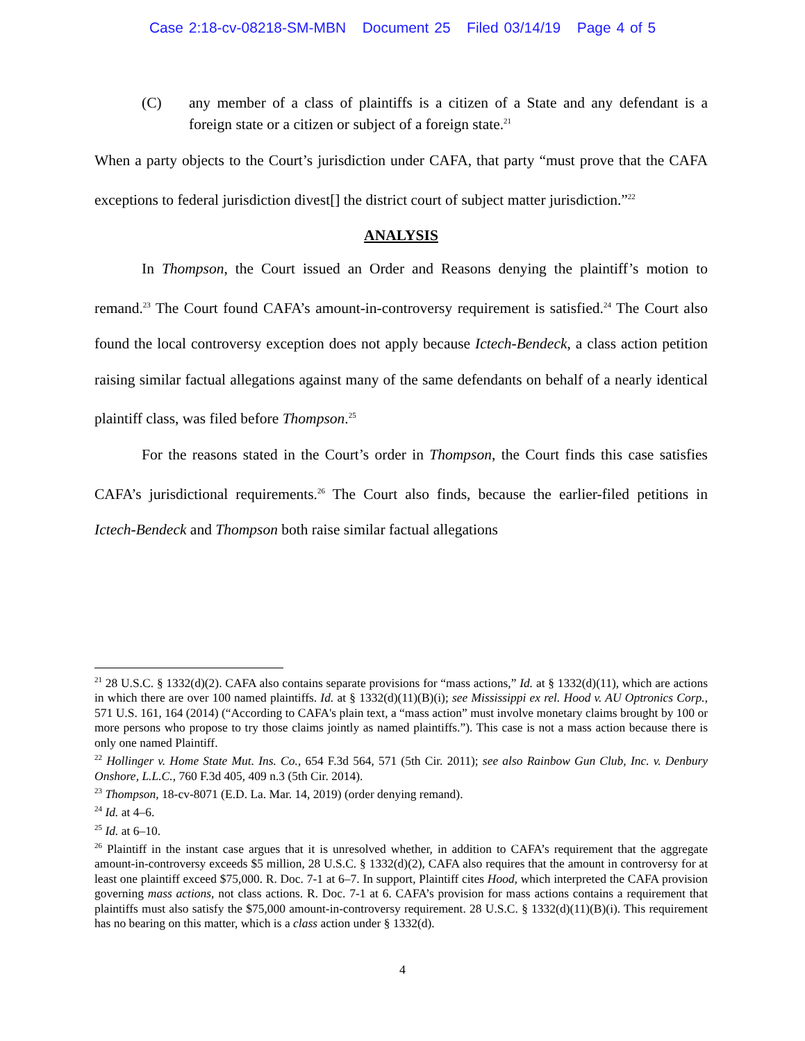Case 2:18-cv-08218-SM-MBN Document 25 Filed 03/14/19 Page 4 of 5
(C) any member of a class of plaintiffs is a citizen of a State and any defendant is a foreign state or a citizen or subject of a foreign state.<sup>21</sup>
When a party objects to the Court’s jurisdiction under CAFA, that party “must prove that the CAFA exceptions to federal jurisdiction divest[] the district court of subject matter jurisdiction.”<sup>22</sup>
ANALYSIS
In Thompson, the Court issued an Order and Reasons denying the plaintiff’s motion to remand.<sup>23</sup> The Court found CAFA’s amount-in-controversy requirement is satisfied.<sup>24</sup> The Court also found the local controversy exception does not apply because Ictech-Bendeck, a class action petition raising similar factual allegations against many of the same defendants on behalf of a nearly identical plaintiff class, was filed before Thompson.<sup>25</sup>
For the reasons stated in the Court’s order in Thompson, the Court finds this case satisfies CAFA’s jurisdictional requirements.<sup>26</sup> The Court also finds, because the earlier-filed petitions in Ictech-Bendeck and Thompson both raise similar factual allegations
<sup>21</sup> 28 U.S.C. § 1332(d)(2). CAFA also contains separate provisions for “mass actions,” Id. at § 1332(d)(11), which are actions in which there are over 100 named plaintiffs. Id. at § 1332(d)(11)(B)(i); see Mississippi ex rel. Hood v. AU Optronics Corp., 571 U.S. 161, 164 (2014) (“According to CAFA's plain text, a “mass action” must involve monetary claims brought by 100 or more persons who propose to try those claims jointly as named plaintiffs.”). This case is not a mass action because there is only one named Plaintiff.
<sup>22</sup> Hollinger v. Home State Mut. Ins. Co., 654 F.3d 564, 571 (5th Cir. 2011); see also Rainbow Gun Club, Inc. v. Denbury Onshore, L.L.C., 760 F.3d 405, 409 n.3 (5th Cir. 2014).
<sup>23</sup> Thompson, 18-cv-8071 (E.D. La. Mar. 14, 2019) (order denying remand).
<sup>24</sup> Id. at 4–6.
<sup>25</sup> Id. at 6–10.
<sup>26</sup> Plaintiff in the instant case argues that it is unresolved whether, in addition to CAFA’s requirement that the aggregate amount-in-controversy exceeds $5 million, 28 U.S.C. § 1332(d)(2), CAFA also requires that the amount in controversy for at least one plaintiff exceed $75,000. R. Doc. 7-1 at 6–7. In support, Plaintiff cites Hood, which interpreted the CAFA provision governing mass actions, not class actions. R. Doc. 7-1 at 6. CAFA’s provision for mass actions contains a requirement that plaintiffs must also satisfy the $75,000 amount-in-controversy requirement. 28 U.S.C. § 1332(d)(11)(B)(i). This requirement has no bearing on this matter, which is a class action under § 1332(d).
4